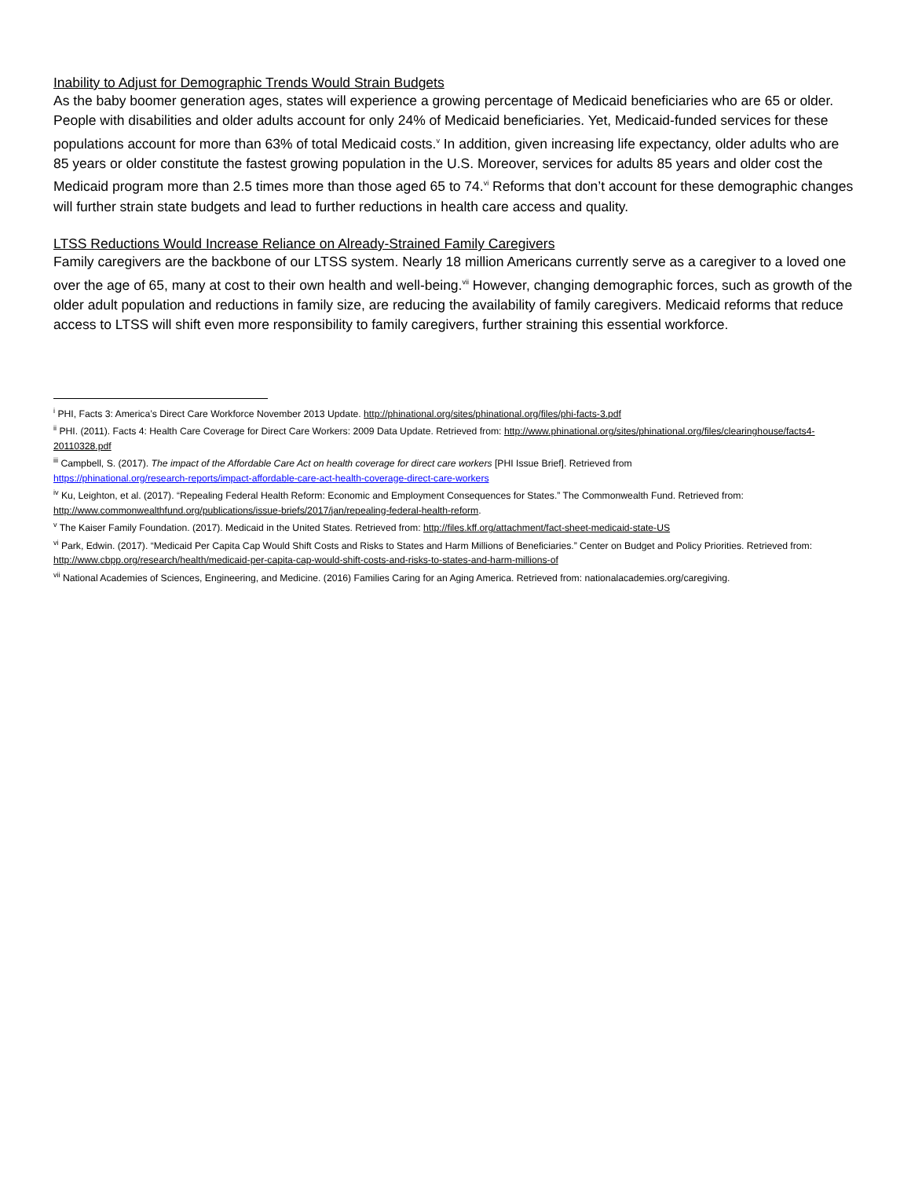Inability to Adjust for Demographic Trends Would Strain Budgets
As the baby boomer generation ages, states will experience a growing percentage of Medicaid beneficiaries who are 65 or older. People with disabilities and older adults account for only 24% of Medicaid beneficiaries. Yet, Medicaid-funded services for these populations account for more than 63% of total Medicaid costs.<sup>v</sup> In addition, given increasing life expectancy, older adults who are 85 years or older constitute the fastest growing population in the U.S. Moreover, services for adults 85 years and older cost the Medicaid program more than 2.5 times more than those aged 65 to 74.<sup>vi</sup> Reforms that don’t account for these demographic changes will further strain state budgets and lead to further reductions in health care access and quality.
LTSS Reductions Would Increase Reliance on Already-Strained Family Caregivers
Family caregivers are the backbone of our LTSS system. Nearly 18 million Americans currently serve as a caregiver to a loved one over the age of 65, many at cost to their own health and well-being.<sup>vii</sup> However, changing demographic forces, such as growth of the older adult population and reductions in family size, are reducing the availability of family caregivers. Medicaid reforms that reduce access to LTSS will shift even more responsibility to family caregivers, further straining this essential workforce.
<sup>i</sup> PHI, Facts 3: America’s Direct Care Workforce November 2013 Update. http://phinational.org/sites/phinational.org/files/phi-facts-3.pdf
<sup>ii</sup> PHI. (2011). Facts 4: Health Care Coverage for Direct Care Workers: 2009 Data Update. Retrieved from: http://www.phinational.org/sites/phinational.org/files/clearinghouse/facts4-20110328.pdf
<sup>iii</sup> Campbell, S. (2017). The impact of the Affordable Care Act on health coverage for direct care workers [PHI Issue Brief]. Retrieved from
https://phinational.org/research-reports/impact-affordable-care-act-health-coverage-direct-care-workers
<sup>iv</sup> Ku, Leighton, et al. (2017). “Repealing Federal Health Reform: Economic and Employment Consequences for States.” The Commonwealth Fund. Retrieved from: http://www.commonwealthfund.org/publications/issue-briefs/2017/jan/repealing-federal-health-reform.
<sup>v</sup> The Kaiser Family Foundation. (2017). Medicaid in the United States. Retrieved from: http://files.kff.org/attachment/fact-sheet-medicaid-state-US
<sup>vi</sup> Park, Edwin. (2017). “Medicaid Per Capita Cap Would Shift Costs and Risks to States and Harm Millions of Beneficiaries.” Center on Budget and Policy Priorities. Retrieved from: http://www.cbpp.org/research/health/medicaid-per-capita-cap-would-shift-costs-and-risks-to-states-and-harm-millions-of
<sup>vii</sup> National Academies of Sciences, Engineering, and Medicine. (2016) Families Caring for an Aging America. Retrieved from: nationalacademies.org/caregiving.